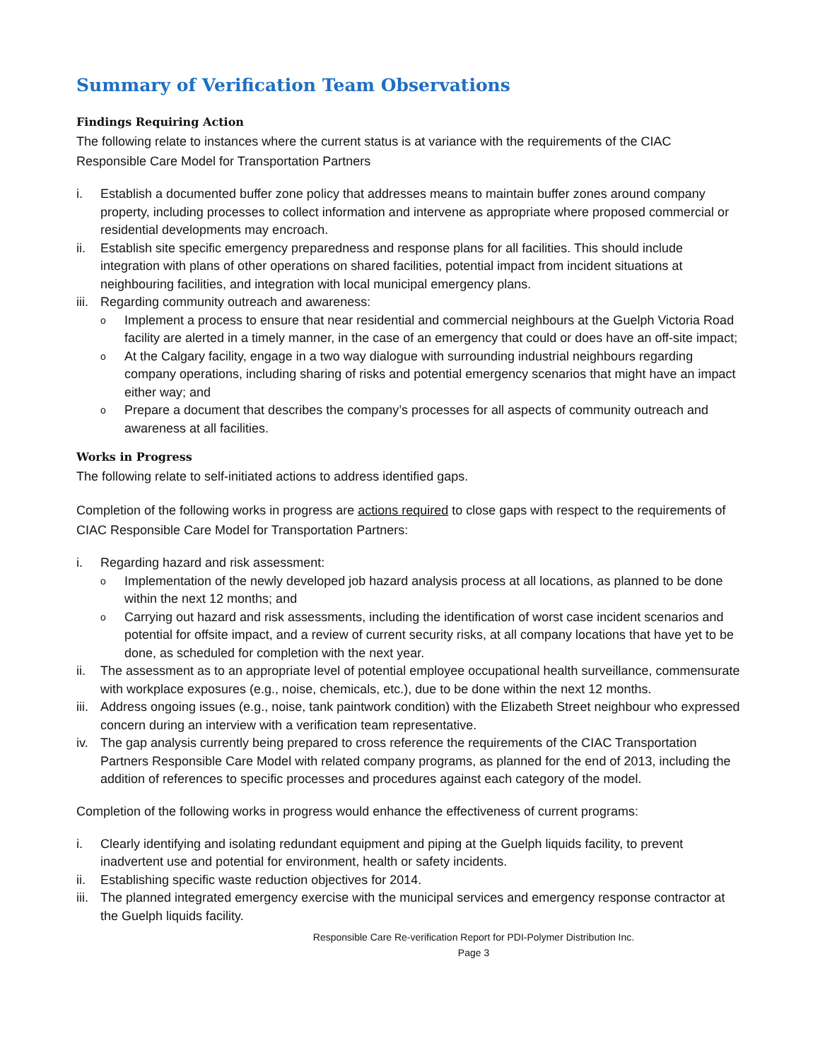Summary of Verification Team Observations
Findings Requiring Action
The following relate to instances where the current status is at variance with the requirements of the CIAC Responsible Care Model for Transportation Partners
i. Establish a documented buffer zone policy that addresses means to maintain buffer zones around company property, including processes to collect information and intervene as appropriate where proposed commercial or residential developments may encroach.
ii. Establish site specific emergency preparedness and response plans for all facilities. This should include integration with plans of other operations on shared facilities, potential impact from incident situations at neighbouring facilities, and integration with local municipal emergency plans.
iii.
Regarding community outreach and awareness:
o Implement a process to ensure that near residential and commercial neighbours at the Guelph Victoria Road facility are alerted in a timely manner, in the case of an emergency that could or does have an off-site impact;
o At the Calgary facility, engage in a two way dialogue with surrounding industrial neighbours regarding company operations, including sharing of risks and potential emergency scenarios that might have an impact either way; and
o Prepare a document that describes the company’s processes for all aspects of community outreach and awareness at all facilities.
Works in Progress
The following relate to self-initiated actions to address identified gaps.
Completion of the following works in progress are actions required to close gaps with respect to the requirements of CIAC Responsible Care Model for Transportation Partners:
i. Regarding hazard and risk assessment:
o Implementation of the newly developed job hazard analysis process at all locations, as planned to be done within the next 12 months; and
o Carrying out hazard and risk assessments, including the identification of worst case incident scenarios and potential for offsite impact, and a review of current security risks, at all company locations that have yet to be done, as scheduled for completion with the next year.
ii. The assessment as to an appropriate level of potential employee occupational health surveillance, commensurate with workplace exposures (e.g., noise, chemicals, etc.), due to be done within the next 12 months.
iii. Address ongoing issues (e.g., noise, tank paintwork condition) with the Elizabeth Street neighbour who expressed concern during an interview with a verification team representative.
iv. The gap analysis currently being prepared to cross reference the requirements of the CIAC Transportation Partners Responsible Care Model with related company programs, as planned for the end of 2013, including the addition of references to specific processes and procedures against each category of the model.
Completion of the following works in progress would enhance the effectiveness of current programs:
i. Clearly identifying and isolating redundant equipment and piping at the Guelph liquids facility, to prevent inadvertent use and potential for environment, health or safety incidents.
ii. Establishing specific waste reduction objectives for 2014.
iii. The planned integrated emergency exercise with the municipal services and emergency response contractor at the Guelph liquids facility.
Responsible Care Re-verification Report for PDI-Polymer Distribution Inc.
Page 3